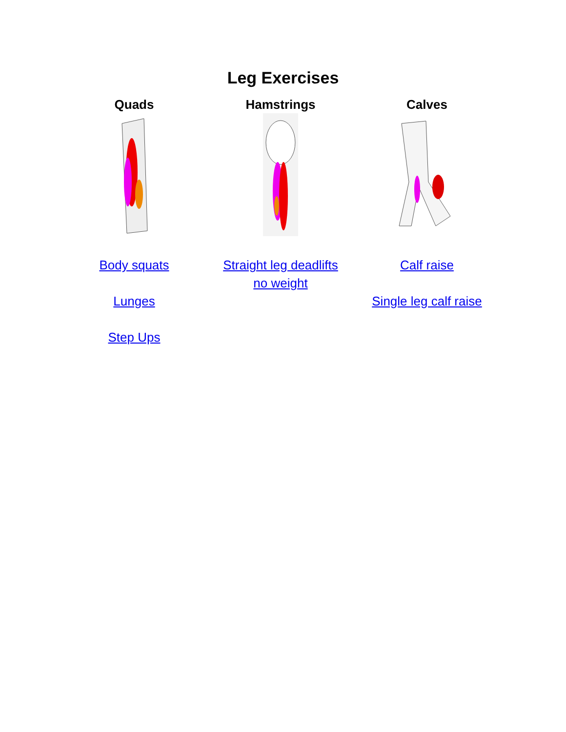Leg Exercises
| Quads | Hamstrings | Calves |
| --- | --- | --- |
| Body squats Lunges Step Ups | Straight leg deadlifts no weight | Calf raise Single leg calf raise |